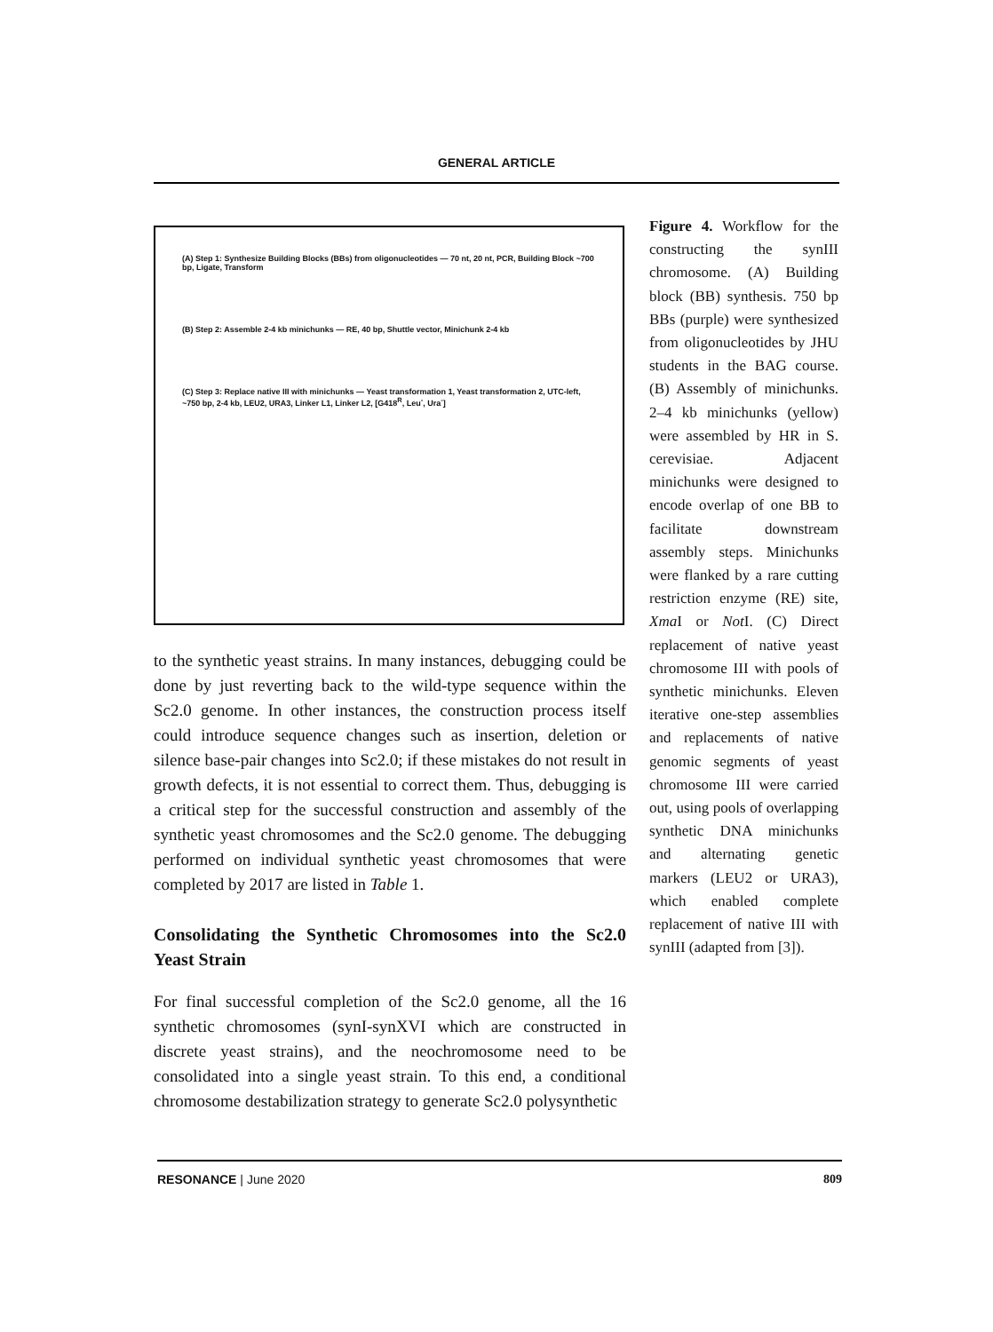GENERAL ARTICLE
(A) Step 1: Synthesize Building Blocks (BBs) from oligonucleotides — 70 nt, 20 nt, PCR, Building Block ~700 bp, Ligate, Transform
(B) Step 2: Assemble 2-4 kb minichunks — RE, 40 bp, Shuttle vector, Minichunk 2-4 kb
(C) Step 3: Replace native III with minichunks — Yeast transformation 1, Yeast transformation 2, UTC-left, ~750 bp, 2-4 kb, LEU2, URA3, Linker L1, Linker L2, [G418<sup>R</sup>, Leu<sup>-</sup>, Ura<sup>-</sup>]
to the synthetic yeast strains. In many instances, debugging could be done by just reverting back to the wild-type sequence within the Sc2.0 genome. In other instances, the construction process itself could introduce sequence changes such as insertion, deletion or silence base-pair changes into Sc2.0; if these mistakes do not result in growth defects, it is not essential to correct them. Thus, debugging is a critical step for the successful construction and assembly of the synthetic yeast chromosomes and the Sc2.0 genome. The debugging performed on individual synthetic yeast chromosomes that were completed by 2017 are listed in Table 1.
Consolidating the Synthetic Chromosomes into the Sc2.0 Yeast Strain
For final successful completion of the Sc2.0 genome, all the 16 synthetic chromosomes (synI-synXVI which are constructed in discrete yeast strains), and the neochromosome need to be consolidated into a single yeast strain. To this end, a conditional chromosome destabilization strategy to generate Sc2.0 polysynthetic
Figure 4. Workflow for the constructing the synIII chromosome. (A) Building block (BB) synthesis. 750 bp BBs (purple) were synthesized from oligonucleotides by JHU students in the BAG course. (B) Assembly of minichunks. 2–4 kb minichunks (yellow) were assembled by HR in S. cerevisiae. Adjacent minichunks were designed to encode overlap of one BB to facilitate downstream assembly steps. Minichunks were flanked by a rare cutting restriction enzyme (RE) site, Xma I or Not I. (C) Direct replacement of native yeast chromosome III with pools of synthetic minichunks. Eleven iterative one-step assemblies and replacements of native genomic segments of yeast chromosome III were carried out, using pools of overlapping synthetic DNA minichunks and alternating genetic markers (LEU2 or URA3), which enabled complete replacement of native III with synIII (adapted from [3]).
RESONANCE | June 2020 809